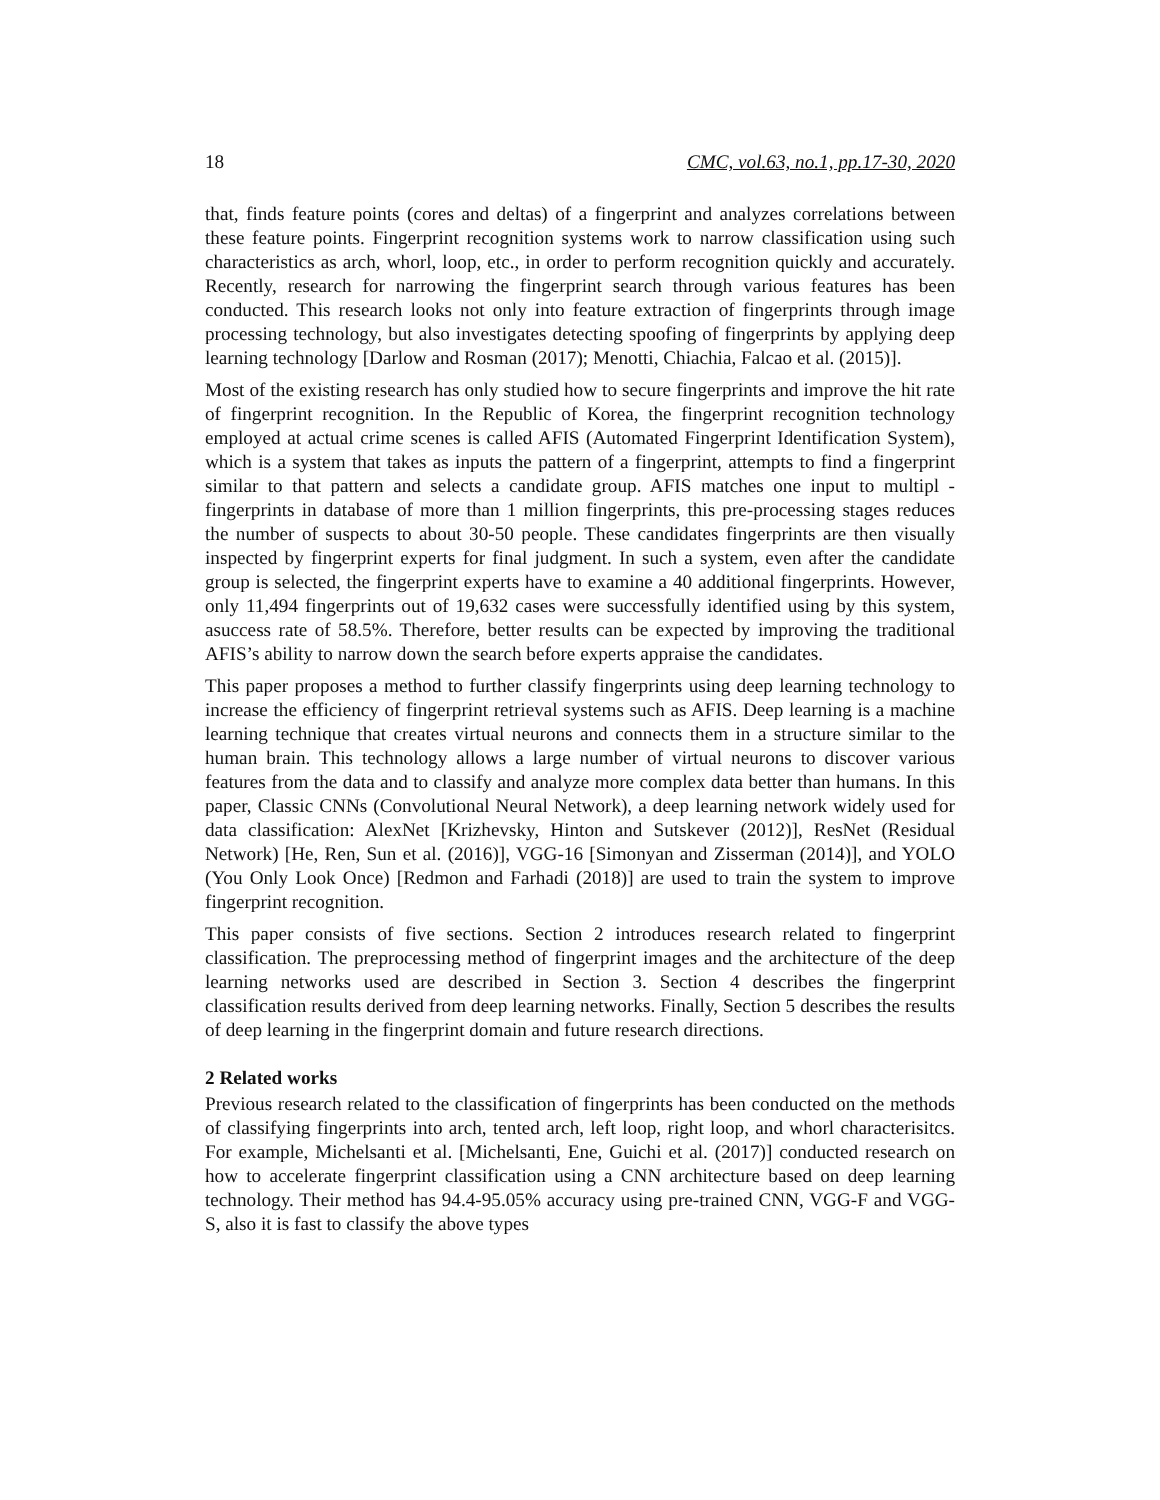18 CMC, vol.63, no.1, pp.17-30, 2020
that, finds feature points (cores and deltas) of a fingerprint and analyzes correlations between these feature points. Fingerprint recognition systems work to narrow classification using such characteristics as arch, whorl, loop, etc., in order to perform recognition quickly and accurately. Recently, research for narrowing the fingerprint search through various features has been conducted. This research looks not only into feature extraction of fingerprints through image processing technology, but also investigates detecting spoofing of fingerprints by applying deep learning technology [Darlow and Rosman (2017); Menotti, Chiachia, Falcao et al. (2015)].
Most of the existing research has only studied how to secure fingerprints and improve the hit rate of fingerprint recognition. In the Republic of Korea, the fingerprint recognition technology employed at actual crime scenes is called AFIS (Automated Fingerprint Identification System), which is a system that takes as inputs the pattern of a fingerprint, attempts to find a fingerprint similar to that pattern and selects a candidate group. AFIS matches one input to multipl -fingerprints in database of more than 1 million fingerprints, this pre-processing stages reduces the number of suspects to about 30-50 people. These candidates fingerprints are then visually inspected by fingerprint experts for final judgment. In such a system, even after the candidate group is selected, the fingerprint experts have to examine a 40 additional fingerprints. However, only 11,494 fingerprints out of 19,632 cases were successfully identified using by this system, asuccess rate of 58.5%. Therefore, better results can be expected by improving the traditional AFIS’s ability to narrow down the search before experts appraise the candidates.
This paper proposes a method to further classify fingerprints using deep learning technology to increase the efficiency of fingerprint retrieval systems such as AFIS. Deep learning is a machine learning technique that creates virtual neurons and connects them in a structure similar to the human brain. This technology allows a large number of virtual neurons to discover various features from the data and to classify and analyze more complex data better than humans. In this paper, Classic CNNs (Convolutional Neural Network), a deep learning network widely used for data classification: AlexNet [Krizhevsky, Hinton and Sutskever (2012)], ResNet (Residual Network) [He, Ren, Sun et al. (2016)], VGG-16 [Simonyan and Zisserman (2014)], and YOLO (You Only Look Once) [Redmon and Farhadi (2018)] are used to train the system to improve fingerprint recognition.
This paper consists of five sections. Section 2 introduces research related to fingerprint classification. The preprocessing method of fingerprint images and the architecture of the deep learning networks used are described in Section 3. Section 4 describes the fingerprint classification results derived from deep learning networks. Finally, Section 5 describes the results of deep learning in the fingerprint domain and future research directions.
2 Related works
Previous research related to the classification of fingerprints has been conducted on the methods of classifying fingerprints into arch, tented arch, left loop, right loop, and whorl characterisitcs. For example, Michelsanti et al. [Michelsanti, Ene, Guichi et al. (2017)] conducted research on how to accelerate fingerprint classification using a CNN architecture based on deep learning technology. Their method has 94.4-95.05% accuracy using pre-trained CNN, VGG-F and VGG-S, also it is fast to classify the above types